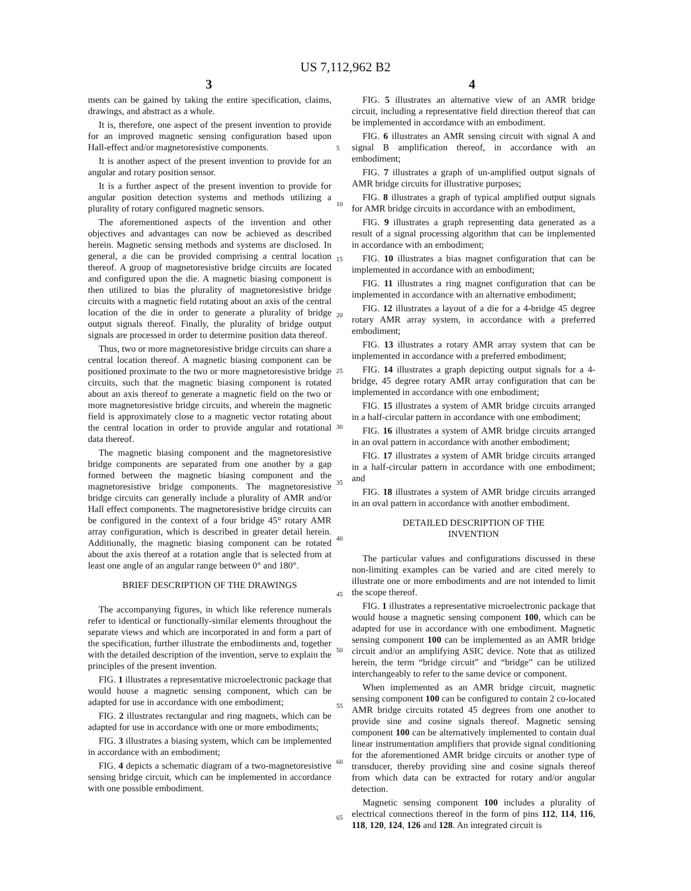US 7,112,962 B2
3 4
ments can be gained by taking the entire specification, claims, drawings, and abstract as a whole.
It is, therefore, one aspect of the present invention to provide for an improved magnetic sensing configuration based upon Hall-effect and/or magnetoresistive components.
It is another aspect of the present invention to provide for an angular and rotary position sensor.
It is a further aspect of the present invention to provide for angular position detection systems and methods utilizing a plurality of rotary configured magnetic sensors.
The aforementioned aspects of the invention and other objectives and advantages can now be achieved as described herein. Magnetic sensing methods and systems are disclosed. In general, a die can be provided comprising a central location thereof. A group of magnetoresistive bridge circuits are located and configured upon the die. A magnetic biasing component is then utilized to bias the plurality of magnetoresistive bridge circuits with a magnetic field rotating about an axis of the central location of the die in order to generate a plurality of bridge output signals thereof. Finally, the plurality of bridge output signals are processed in order to determine position data thereof.
Thus, two or more magnetoresistive bridge circuits can share a central location thereof. A magnetic biasing component can be positioned proximate to the two or more magnetoresistive bridge circuits, such that the magnetic biasing component is rotated about an axis thereof to generate a magnetic field on the two or more magnetoresistive bridge circuits, and wherein the magnetic field is approximately close to a magnetic vector rotating about the central location in order to provide angular and rotational data thereof.
The magnetic biasing component and the magnetoresistive bridge components are separated from one another by a gap formed between the magnetic biasing component and the magnetoresistive bridge components. The magnetoresistive bridge circuits can generally include a plurality of AMR and/or Hall effect components. The magnetoresistive bridge circuits can be configured in the context of a four bridge 45° rotary AMR array configuration, which is described in greater detail herein. Additionally, the magnetic biasing component can be rotated about the axis thereof at a rotation angle that is selected from at least one angle of an angular range between 0° and 180°.
BRIEF DESCRIPTION OF THE DRAWINGS
The accompanying figures, in which like reference numerals refer to identical or functionally-similar elements throughout the separate views and which are incorporated in and form a part of the specification, further illustrate the embodiments and, together with the detailed description of the invention, serve to explain the principles of the present invention.
FIG. 1 illustrates a representative microelectronic package that would house a magnetic sensing component, which can be adapted for use in accordance with one embodiment;
FIG. 2 illustrates rectangular and ring magnets, which can be adapted for use in accordance with one or more embodiments;
FIG. 3 illustrates a biasing system, which can be implemented in accordance with an embodiment;
FIG. 4 depicts a schematic diagram of a two-magnetoresistive sensing bridge circuit, which can be implemented in accordance with one possible embodiment.
FIG. 5 illustrates an alternative view of an AMR bridge circuit, including a representative field direction thereof that can be implemented in accordance with an embodiment.
FIG. 6 illustrates an AMR sensing circuit with signal A and signal B amplification thereof, in accordance with an embodiment;
FIG. 7 illustrates a graph of un-amplified output signals of AMR bridge circuits for illustrative purposes;
FIG. 8 illustrates a graph of typical amplified output signals for AMR bridge circuits in accordance with an embodiment,
FIG. 9 illustrates a graph representing data generated as a result of a signal processing algorithm that can be implemented in accordance with an embodiment;
FIG. 10 illustrates a bias magnet configuration that can be implemented in accordance with an embodiment;
FIG. 11 illustrates a ring magnet configuration that can be implemented in accordance with an alternative embodiment;
FIG. 12 illustrates a layout of a die for a 4-bridge 45 degree rotary AMR array system, in accordance with a preferred embodiment;
FIG. 13 illustrates a rotary AMR array system that can be implemented in accordance with a preferred embodiment;
FIG. 14 illustrates a graph depicting output signals for a 4-bridge, 45 degree rotary AMR array configuration that can be implemented in accordance with one embodiment;
FIG. 15 illustrates a system of AMR bridge circuits arranged in a half-circular pattern in accordance with one embodiment;
FIG. 16 illustrates a system of AMR bridge circuits arranged in an oval pattern in accordance with another embodiment;
FIG. 17 illustrates a system of AMR bridge circuits arranged in a half-circular pattern in accordance with one embodiment; and
FIG. 18 illustrates a system of AMR bridge circuits arranged in an oval pattern in accordance with another embodiment.
DETAILED DESCRIPTION OF THE
INVENTION
The particular values and configurations discussed in these non-limiting examples can be varied and are cited merely to illustrate one or more embodiments and are not intended to limit the scope thereof.
FIG. 1 illustrates a representative microelectronic package that would house a magnetic sensing component 100, which can be adapted for use in accordance with one embodiment. Magnetic sensing component 100 can be implemented as an AMR bridge circuit and/or an amplifying ASIC device. Note that as utilized herein, the term “bridge circuit” and “bridge” can be utilized interchangeably to refer to the same device or component.
When implemented as an AMR bridge circuit, magnetic sensing component 100 can be configured to contain 2 co-located AMR bridge circuits rotated 45 degrees from one another to provide sine and cosine signals thereof. Magnetic sensing component 100 can be alternatively implemented to contain dual linear instrumentation amplifiers that provide signal conditioning for the aforementioned AMR bridge circuits or another type of transducer, thereby providing sine and cosine signals thereof from which data can be extracted for rotary and/or angular detection.
Magnetic sensing component 100 includes a plurality of electrical connections thereof in the form of pins 112, 114, 116, 118, 120, 124, 126 and 128. An integrated circuit is
5
10
15
20
25
30
35
40
45
50
55
60
65